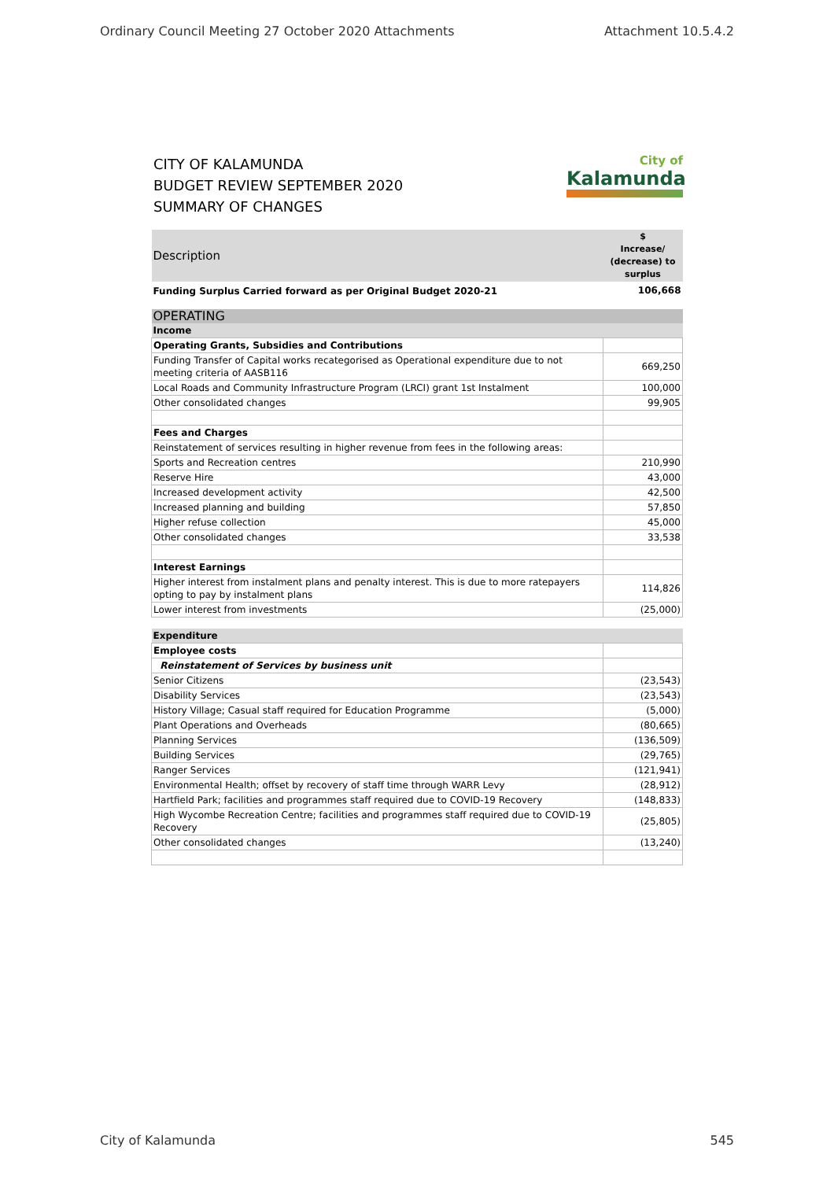Ordinary Council Meeting 27 October 2020 Attachments Attachment 10.5.4.2
CITY OF KALAMUNDA
BUDGET REVIEW SEPTEMBER 2020
SUMMARY OF CHANGES
City of
Kalamunda
| Description | $ Increase/ (decrease) to surplus |
| Funding Surplus Carried forward as per Original Budget 2020-21 | 106,668 |
| OPERATING | |
| Income | |
| Operating Grants, Subsidies and Contributions | |
| Funding Transfer of Capital works recategorised as Operational expenditure due to not meeting criteria of AASB116 | 669,250 |
| Local Roads and Community Infrastructure Program (LRCI) grant 1st Instalment | 100,000 |
| Other consolidated changes | 99,905 |
| Fees and Charges | |
| Reinstatement of services resulting in higher revenue from fees in the following areas: | |
| Sports and Recreation centres | 210,990 |
| Reserve Hire | 43,000 |
| Increased development activity | 42,500 |
| Increased planning and building | 57,850 |
| Higher refuse collection | 45,000 |
| Other consolidated changes | 33,538 |
| Interest Earnings | |
| Higher interest from instalment plans and penalty interest. This is due to more ratepayers opting to pay by instalment plans | 114,826 |
| Lower interest from investments | (25,000) |
| Expenditure | |
| Employee costs | |
| Reinstatement of Services by business unit | |
| Senior Citizens | (23,543) |
| Disability Services | (23,543) |
| History Village; Casual staff required for Education Programme | (5,000) |
| Plant Operations and Overheads | (80,665) |
| Planning Services | (136,509) |
| Building Services | (29,765) |
| Ranger Services | (121,941) |
| Environmental Health; offset by recovery of staff time through WARR Levy | (28,912) |
| Hartfield Park; facilities and programmes staff required due to COVID-19 Recovery | (148,833) |
| High Wycombe Recreation Centre; facilities and programmes staff required due to COVID-19 Recovery | (25,805) |
| Other consolidated changes | (13,240) |
City of Kalamunda 545